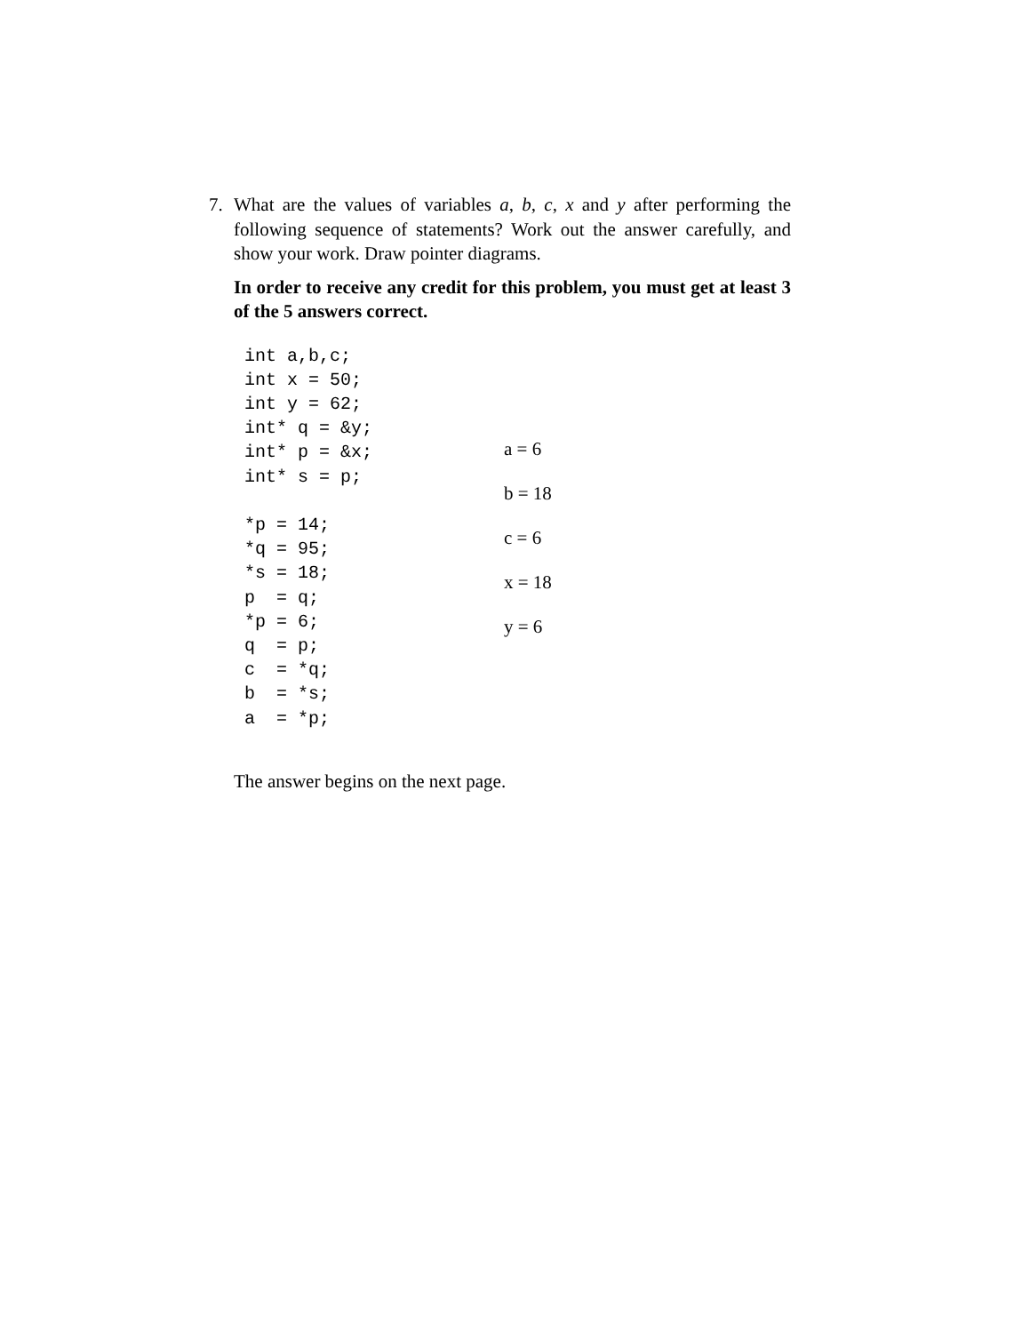7. What are the values of variables a, b, c, x and y after performing the following sequence of statements? Work out the answer carefully, and show your work. Draw pointer diagrams.
In order to receive any credit for this problem, you must get at least 3 of the 5 answers correct.
int a,b,c;
int x = 50;
int y = 62;
int* q = &y;
int* p = &x;
int* s = p;

*p = 14;
*q = 95;
*s = 18;
p  = q;
*p = 6;
q  = p;
c  = *q;
b  = *s;
a  = *p;
a = 6
b = 18
c = 6
x = 18
y = 6
The answer begins on the next page.